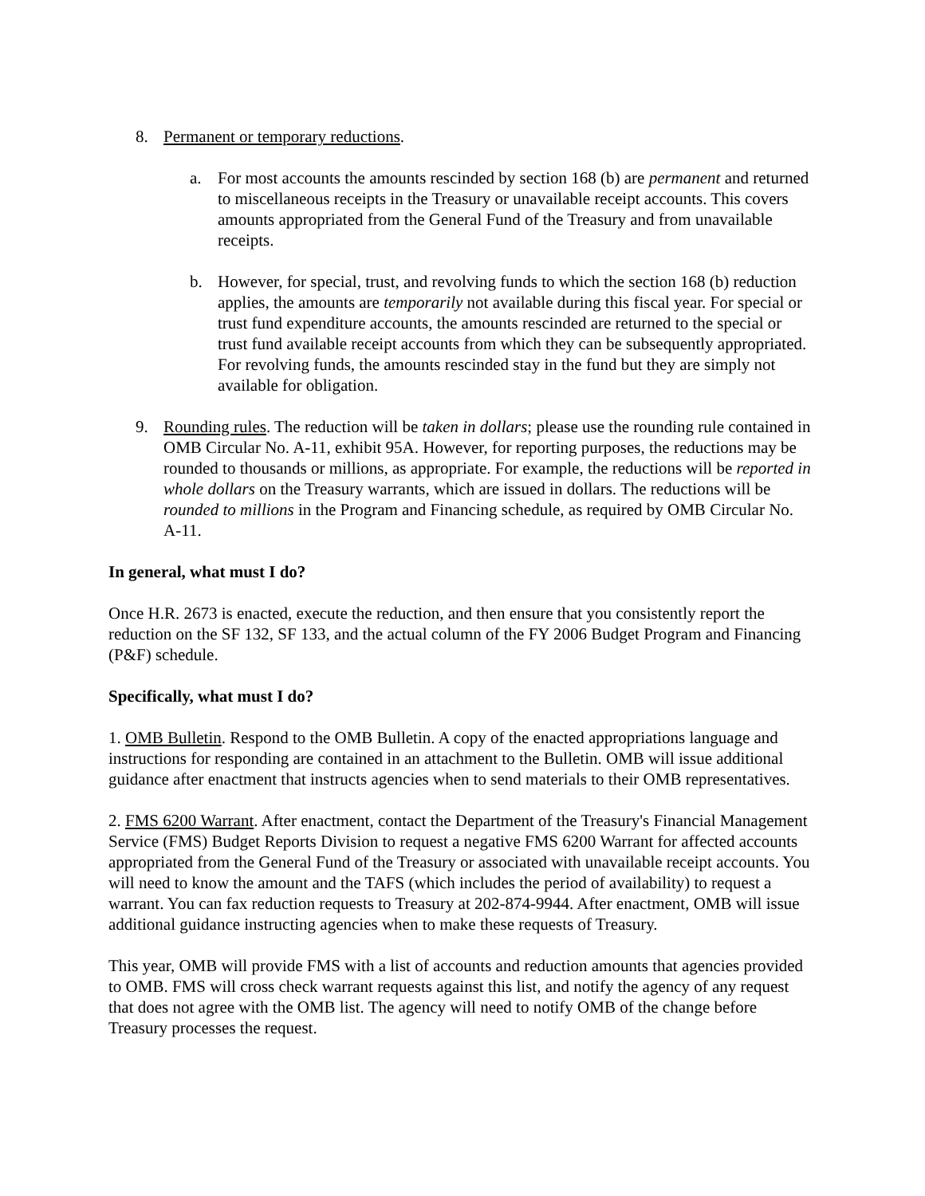8. Permanent or temporary reductions.
a. For most accounts the amounts rescinded by section 168 (b) are permanent and returned to miscellaneous receipts in the Treasury or unavailable receipt accounts. This covers amounts appropriated from the General Fund of the Treasury and from unavailable receipts.
b. However, for special, trust, and revolving funds to which the section 168 (b) reduction applies, the amounts are temporarily not available during this fiscal year. For special or trust fund expenditure accounts, the amounts rescinded are returned to the special or trust fund available receipt accounts from which they can be subsequently appropriated. For revolving funds, the amounts rescinded stay in the fund but they are simply not available for obligation.
9. Rounding rules. The reduction will be taken in dollars; please use the rounding rule contained in OMB Circular No. A-11, exhibit 95A. However, for reporting purposes, the reductions may be rounded to thousands or millions, as appropriate. For example, the reductions will be reported in whole dollars on the Treasury warrants, which are issued in dollars. The reductions will be rounded to millions in the Program and Financing schedule, as required by OMB Circular No. A-11.
In general, what must I do?
Once H.R. 2673 is enacted, execute the reduction, and then ensure that you consistently report the reduction on the SF 132, SF 133, and the actual column of the FY 2006 Budget Program and Financing (P&F) schedule.
Specifically, what must I do?
1. OMB Bulletin. Respond to the OMB Bulletin. A copy of the enacted appropriations language and instructions for responding are contained in an attachment to the Bulletin. OMB will issue additional guidance after enactment that instructs agencies when to send materials to their OMB representatives.
2. FMS 6200 Warrant. After enactment, contact the Department of the Treasury's Financial Management Service (FMS) Budget Reports Division to request a negative FMS 6200 Warrant for affected accounts appropriated from the General Fund of the Treasury or associated with unavailable receipt accounts. You will need to know the amount and the TAFS (which includes the period of availability) to request a warrant. You can fax reduction requests to Treasury at 202-874-9944. After enactment, OMB will issue additional guidance instructing agencies when to make these requests of Treasury.
This year, OMB will provide FMS with a list of accounts and reduction amounts that agencies provided to OMB. FMS will cross check warrant requests against this list, and notify the agency of any request that does not agree with the OMB list. The agency will need to notify OMB of the change before Treasury processes the request.